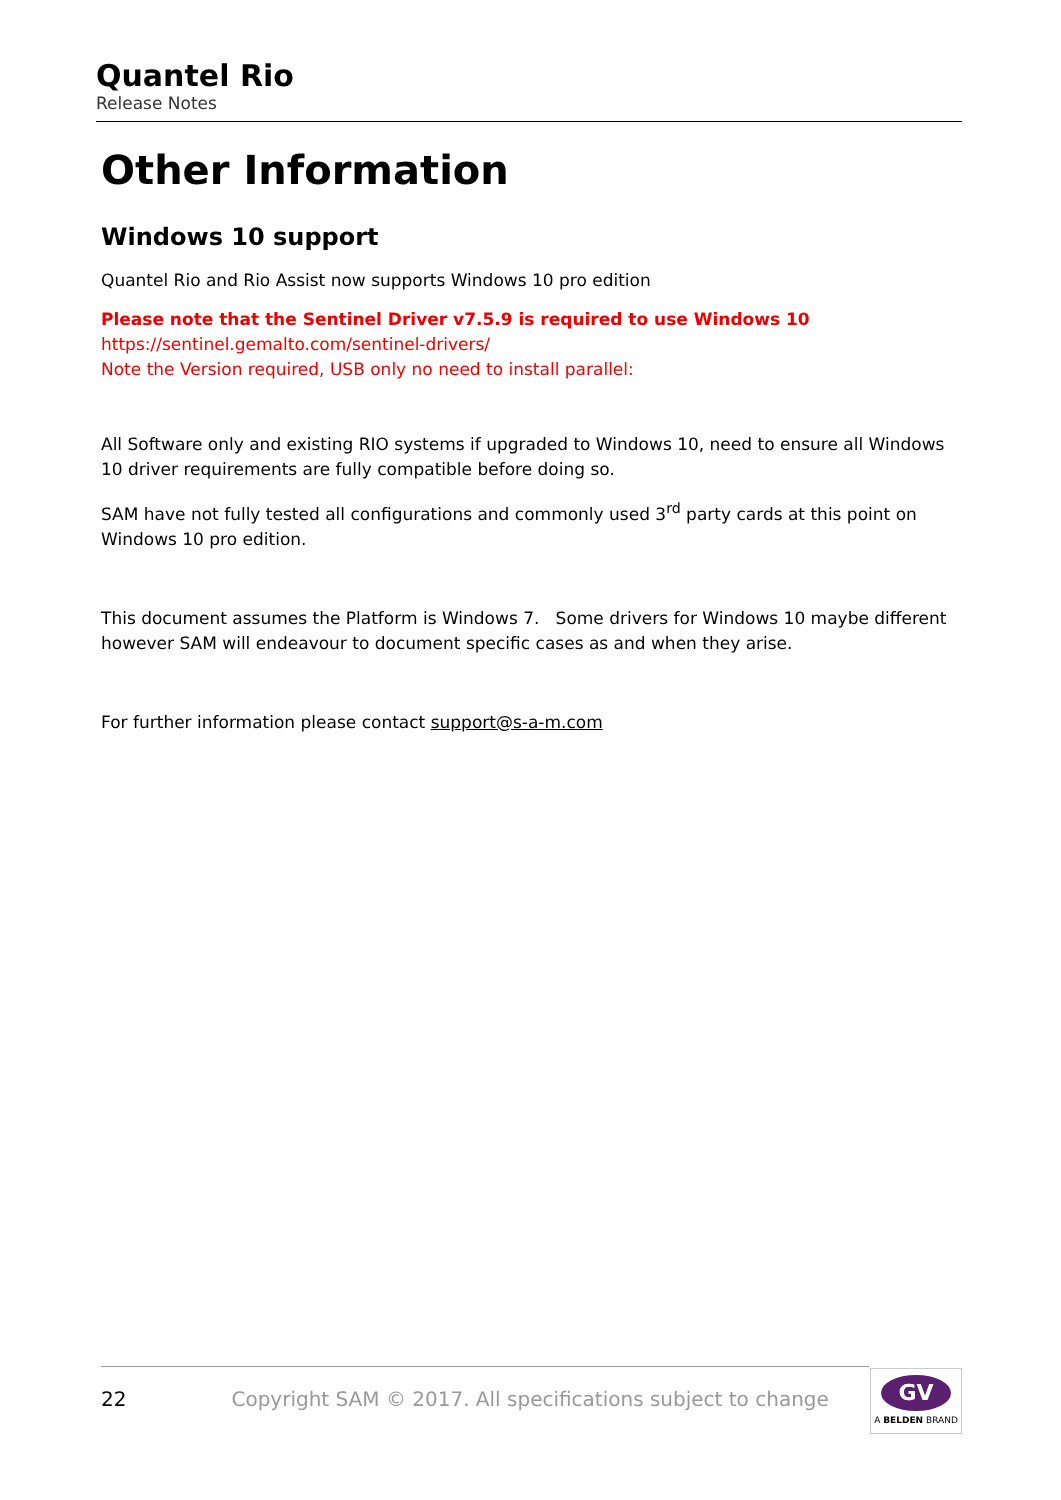Quantel Rio
Release Notes
Other Information
Windows 10 support
Quantel Rio and Rio Assist now supports Windows 10 pro edition
Please note that the Sentinel Driver v7.5.9 is required to use Windows 10
https://sentinel.gemalto.com/sentinel-drivers/
Note the Version required, USB only no need to install parallel:
All Software only and existing RIO systems if upgraded to Windows 10, need to ensure all Windows 10 driver requirements are fully compatible before doing so.
SAM have not fully tested all configurations and commonly used 3<sup>rd</sup> party cards at this point on Windows 10 pro edition.
This document assumes the Platform is Windows 7. Some drivers for Windows 10 maybe different however SAM will endeavour to document specific cases as and when they arise.
For further information please contact support@s-a-m.com
22 Copyright SAM © 2017. All specifications subject to change
GV
A BELDEN BRAND